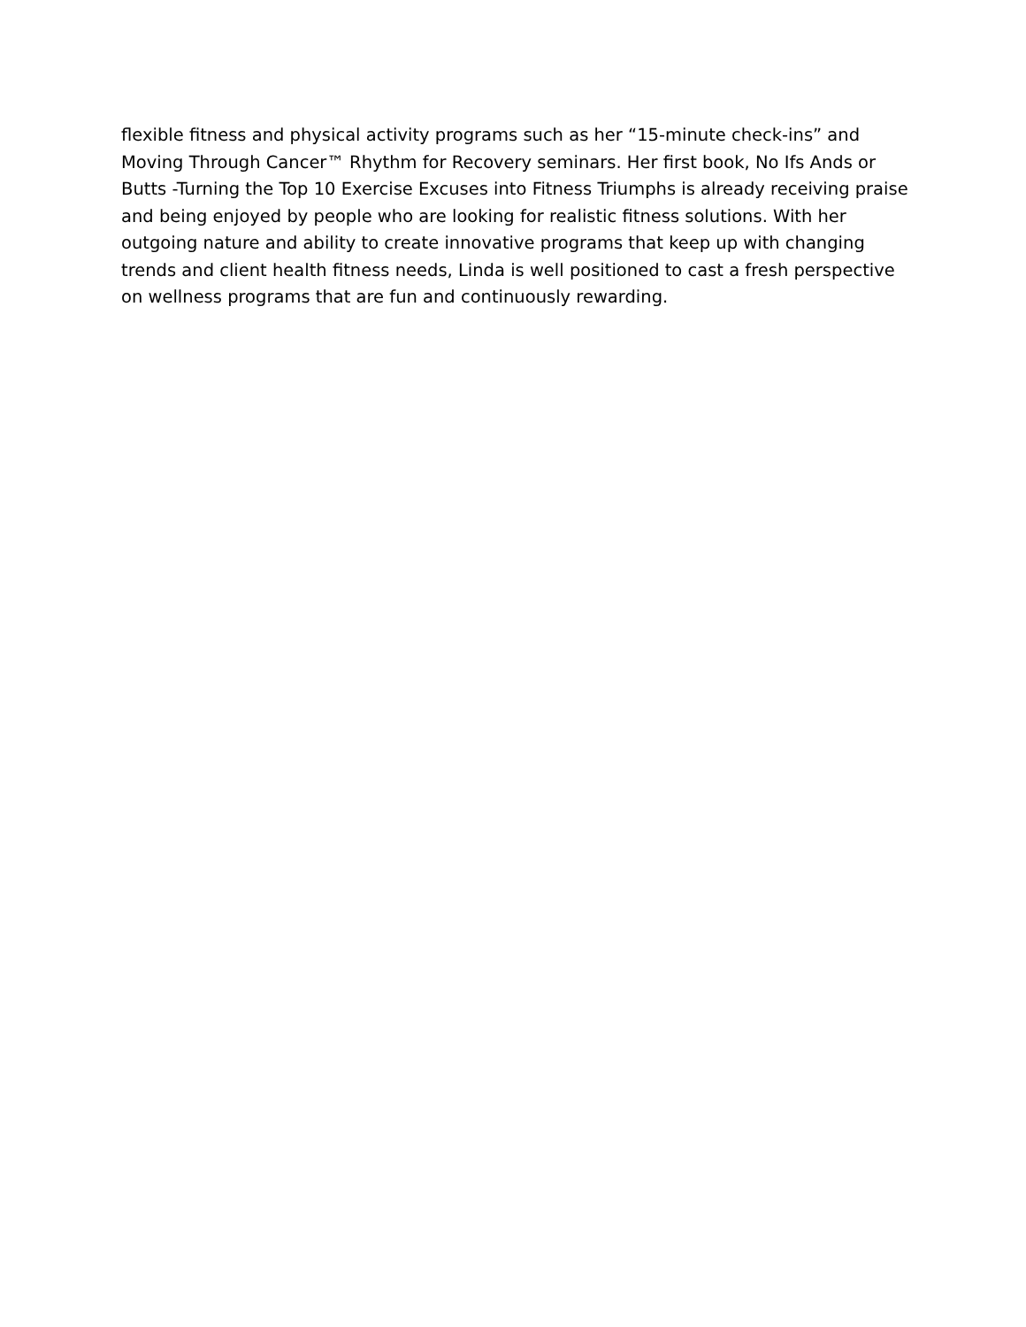flexible fitness and physical activity programs such as her “15-minute check-ins” and Moving Through Cancer™ Rhythm for Recovery seminars. Her first book, No Ifs Ands or Butts -Turning the Top 10 Exercise Excuses into Fitness Triumphs is already receiving praise and being enjoyed by people who are looking for realistic fitness solutions. With her outgoing nature and ability to create innovative programs that keep up with changing trends and client health fitness needs, Linda is well positioned to cast a fresh perspective on wellness programs that are fun and continuously rewarding.